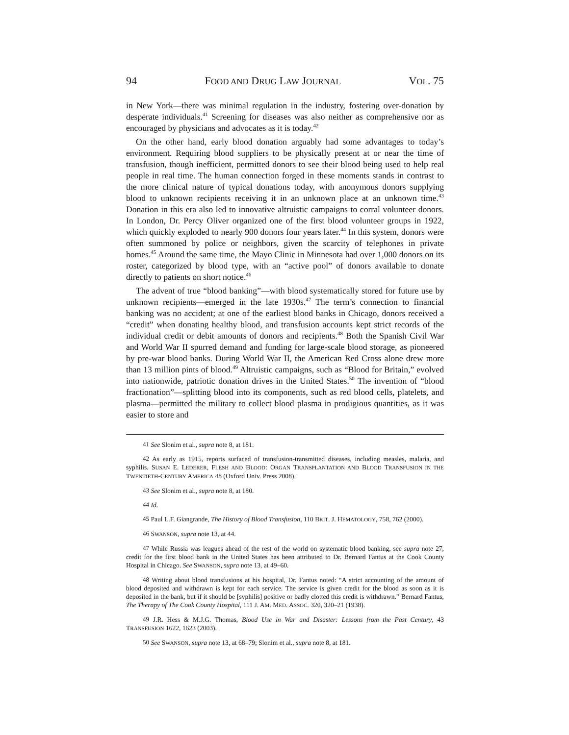94 FOOD AND DRUG LAW JOURNAL VOL. 75
in New York—there was minimal regulation in the industry, fostering over-donation by desperate individuals.<sup>41</sup> Screening for diseases was also neither as comprehensive nor as encouraged by physicians and advocates as it is today.<sup>42</sup>
On the other hand, early blood donation arguably had some advantages to today’s environment. Requiring blood suppliers to be physically present at or near the time of transfusion, though inefficient, permitted donors to see their blood being used to help real people in real time. The human connection forged in these moments stands in contrast to the more clinical nature of typical donations today, with anonymous donors supplying blood to unknown recipients receiving it in an unknown place at an unknown time.<sup>43</sup> Donation in this era also led to innovative altruistic campaigns to corral volunteer donors. In London, Dr. Percy Oliver organized one of the first blood volunteer groups in 1922, which quickly exploded to nearly 900 donors four years later.<sup>44</sup> In this system, donors were often summoned by police or neighbors, given the scarcity of telephones in private homes.<sup>45</sup> Around the same time, the Mayo Clinic in Minnesota had over 1,000 donors on its roster, categorized by blood type, with an “active pool” of donors available to donate directly to patients on short notice.<sup>46</sup>
The advent of true “blood banking”—with blood systematically stored for future use by unknown recipients—emerged in the late 1930s.<sup>47</sup> The term’s connection to financial banking was no accident; at one of the earliest blood banks in Chicago, donors received a “credit” when donating healthy blood, and transfusion accounts kept strict records of the individual credit or debit amounts of donors and recipients.<sup>48</sup> Both the Spanish Civil War and World War II spurred demand and funding for large-scale blood storage, as pioneered by pre-war blood banks. During World War II, the American Red Cross alone drew more than 13 million pints of blood.<sup>49</sup> Altruistic campaigns, such as “Blood for Britain,” evolved into nationwide, patriotic donation drives in the United States.<sup>50</sup> The invention of “blood fractionation”—splitting blood into its components, such as red blood cells, platelets, and plasma—permitted the military to collect blood plasma in prodigious quantities, as it was easier to store and
<sup>41</sup> See Slonim et al., supra note 8, at 181.
<sup>42</sup> As early as 1915, reports surfaced of transfusion-transmitted diseases, including measles, malaria, and syphilis. SUSAN E. LEDERER, FLESH AND BLOOD: ORGAN TRANSPLANTATION AND BLOOD TRANSFUSION IN THE TWENTIETH-CENTURY AMERICA 48 (Oxford Univ. Press 2008).
<sup>43</sup> See Slonim et al., supra note 8, at 180.
<sup>44</sup> Id.
<sup>45</sup> Paul L.F. Giangrande, The History of Blood Transfusion, 110 BRIT. J. HEMATOLOGY, 758, 762 (2000).
<sup>46</sup> SWANSON, supra note 13, at 44.
<sup>47</sup> While Russia was leagues ahead of the rest of the world on systematic blood banking, see supra note 27, credit for the first blood bank in the United States has been attributed to Dr. Bernard Fantus at the Cook County Hospital in Chicago. See SWANSON, supra note 13, at 49–60.
<sup>48</sup> Writing about blood transfusions at his hospital, Dr. Fantus noted: “A strict accounting of the amount of blood deposited and withdrawn is kept for each service. The service is given credit for the blood as soon as it is deposited in the bank, but if it should be [syphilis] positive or badly clotted this credit is withdrawn.” Bernard Fantus, The Therapy of The Cook County Hospital, 111 J. AM. MED. ASSOC. 320, 320–21 (1938).
<sup>49</sup> J.R. Hess & M.J.G. Thomas, Blood Use in War and Disaster: Lessons from the Past Century, 43 TRANSFUSION 1622, 1623 (2003).
<sup>50</sup> See SWANSON, supra note 13, at 68–79; Slonim et al., supra note 8, at 181.